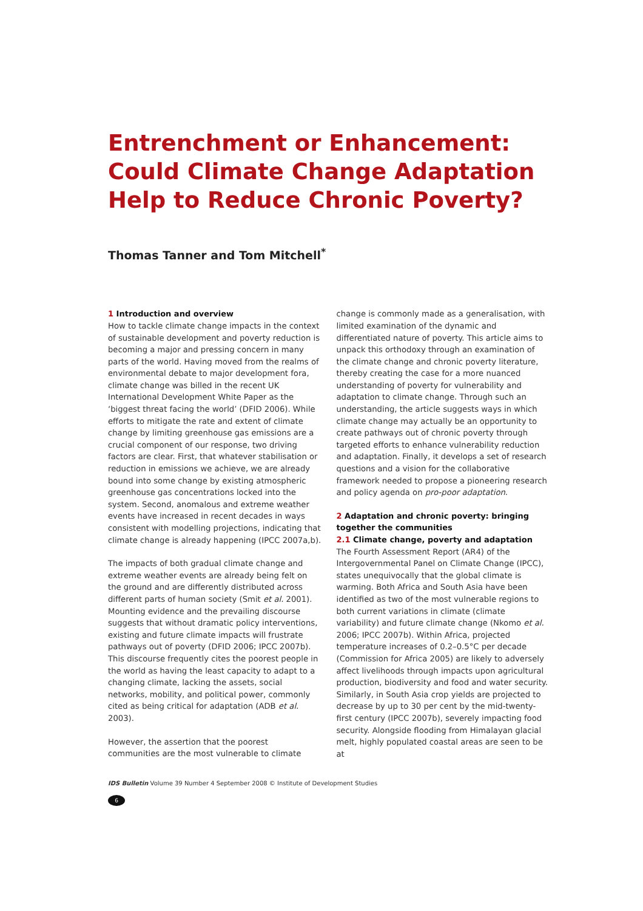Entrenchment or Enhancement: Could Climate Change Adaptation Help to Reduce Chronic Poverty?
Thomas Tanner and Tom Mitchell<sup>*</sup>
1 Introduction and overview
How to tackle climate change impacts in the context of sustainable development and poverty reduction is becoming a major and pressing concern in many parts of the world. Having moved from the realms of environmental debate to major development fora, climate change was billed in the recent UK International Development White Paper as the ‘biggest threat facing the world’ (DFID 2006). While efforts to mitigate the rate and extent of climate change by limiting greenhouse gas emissions are a crucial component of our response, two driving factors are clear. First, that whatever stabilisation or reduction in emissions we achieve, we are already bound into some change by existing atmospheric greenhouse gas concentrations locked into the system. Second, anomalous and extreme weather events have increased in recent decades in ways consistent with modelling projections, indicating that climate change is already happening (IPCC 2007a,b).
The impacts of both gradual climate change and extreme weather events are already being felt on the ground and are differently distributed across different parts of human society (Smit et al. 2001). Mounting evidence and the prevailing discourse suggests that without dramatic policy interventions, existing and future climate impacts will frustrate pathways out of poverty (DFID 2006; IPCC 2007b). This discourse frequently cites the poorest people in the world as having the least capacity to adapt to a changing climate, lacking the assets, social networks, mobility, and political power, commonly cited as being critical for adaptation (ADB et al. 2003).
However, the assertion that the poorest communities are the most vulnerable to climate
change is commonly made as a generalisation, with limited examination of the dynamic and differentiated nature of poverty. This article aims to unpack this orthodoxy through an examination of the climate change and chronic poverty literature, thereby creating the case for a more nuanced understanding of poverty for vulnerability and adaptation to climate change. Through such an understanding, the article suggests ways in which climate change may actually be an opportunity to create pathways out of chronic poverty through targeted efforts to enhance vulnerability reduction and adaptation. Finally, it develops a set of research questions and a vision for the collaborative framework needed to propose a pioneering research and policy agenda on pro-poor adaptation.
2 Adaptation and chronic poverty: bringing together the communities
2.1 Climate change, poverty and adaptation
The Fourth Assessment Report (AR4) of the Intergovernmental Panel on Climate Change (IPCC), states unequivocally that the global climate is warming. Both Africa and South Asia have been identified as two of the most vulnerable regions to both current variations in climate (climate variability) and future climate change (Nkomo et al. 2006; IPCC 2007b). Within Africa, projected temperature increases of 0.2–0.5°C per decade (Commission for Africa 2005) are likely to adversely affect livelihoods through impacts upon agricultural production, biodiversity and food and water security. Similarly, in South Asia crop yields are projected to decrease by up to 30 per cent by the mid-twenty-first century (IPCC 2007b), severely impacting food security. Alongside flooding from Himalayan glacial melt, highly populated coastal areas are seen to be at
IDS Bulletin Volume 39 Number 4 September 2008 © Institute of Development Studies
6